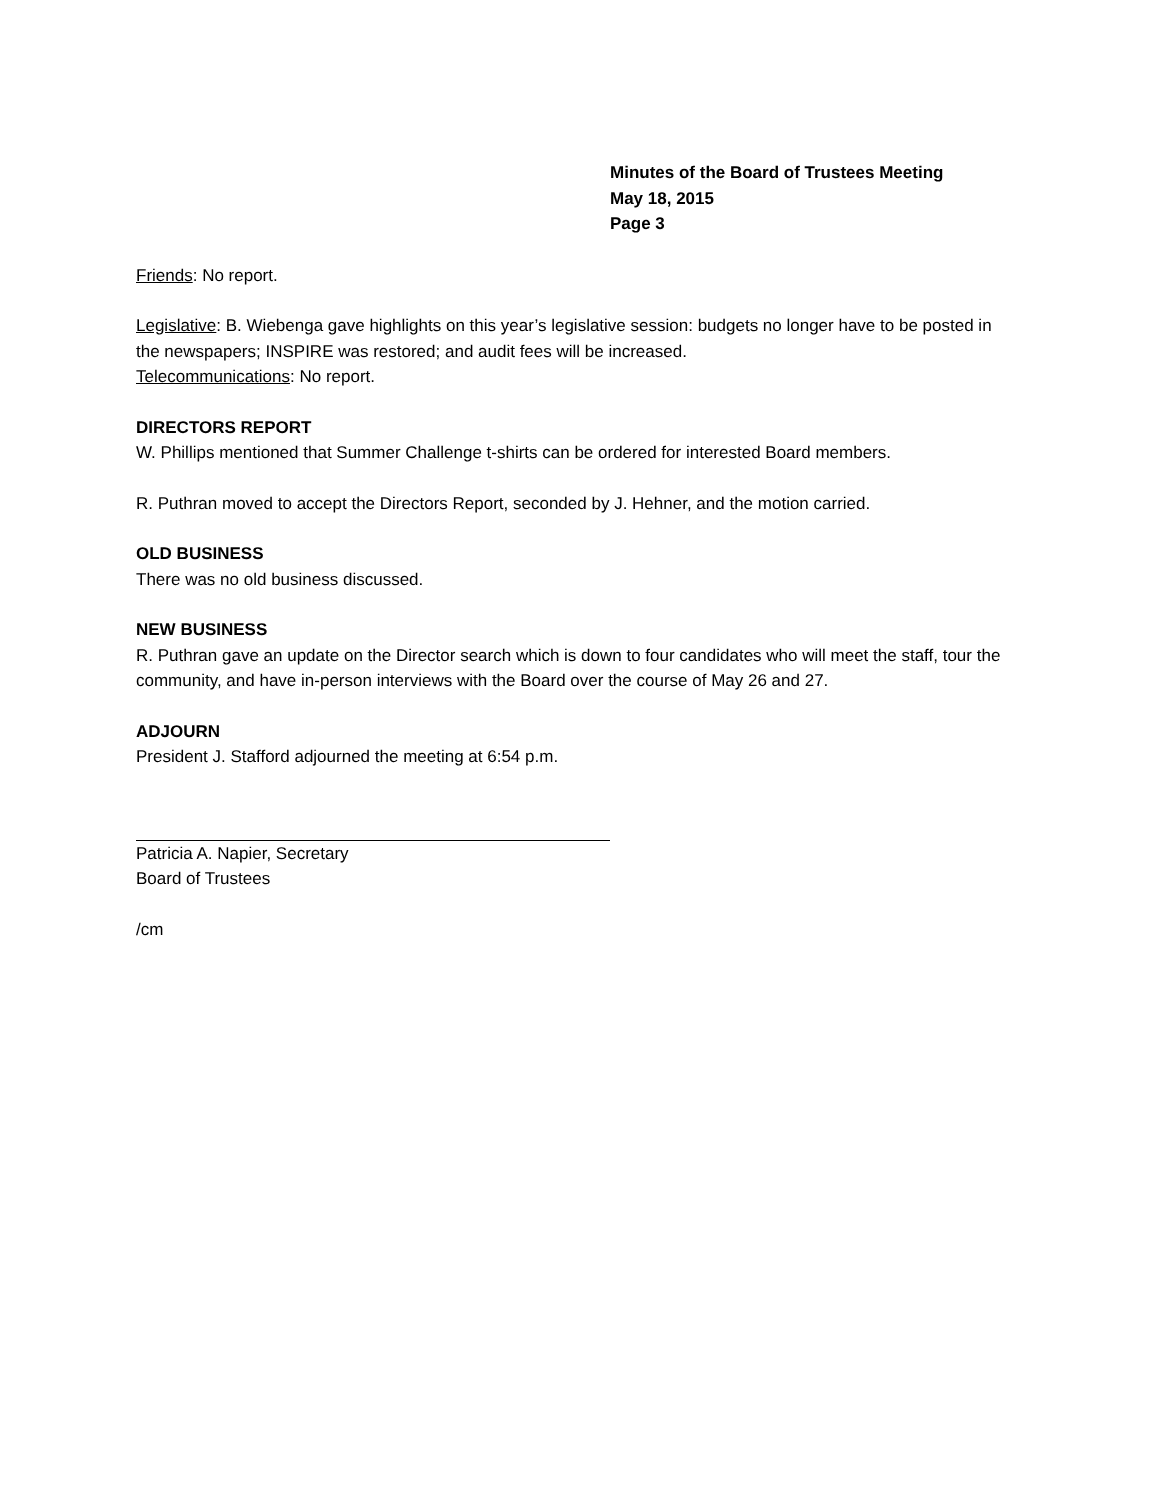Minutes of the Board of Trustees Meeting
May 18, 2015
Page 3
Friends: No report.
Legislative: B. Wiebenga gave highlights on this year’s legislative session: budgets no longer have to be posted in the newspapers; INSPIRE was restored; and audit fees will be increased.
Telecommunications: No report.
DIRECTORS REPORT
W. Phillips mentioned that Summer Challenge t-shirts can be ordered for interested Board members.
R. Puthran moved to accept the Directors Report, seconded by J. Hehner, and the motion carried.
OLD BUSINESS
There was no old business discussed.
NEW BUSINESS
R. Puthran gave an update on the Director search which is down to four candidates who will meet the staff, tour the community, and have in-person interviews with the Board over the course of May 26 and 27.
ADJOURN
President J. Stafford adjourned the meeting at 6:54 p.m.
Patricia A. Napier, Secretary
Board of Trustees
/cm